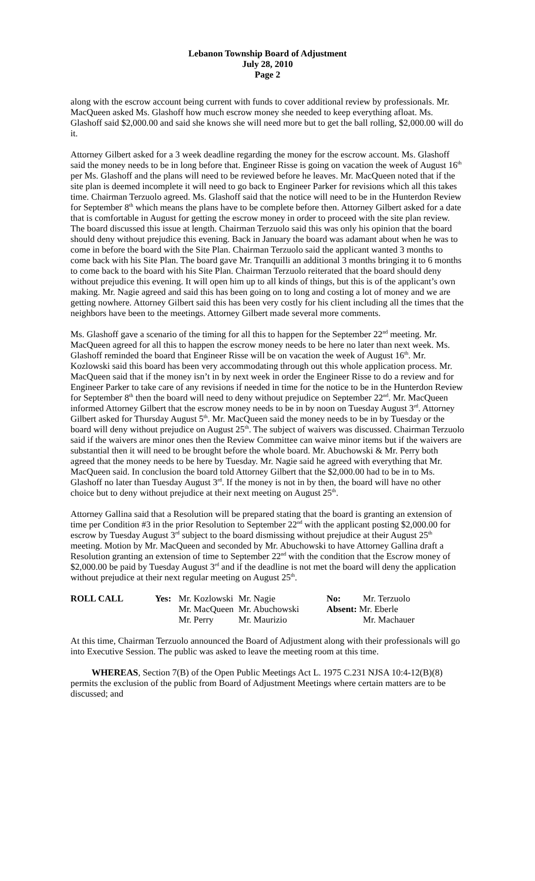Lebanon Township Board of Adjustment
July 28, 2010
Page 2
along with the escrow account being current with funds to cover additional review by professionals. Mr. MacQueen asked Ms. Glashoff how much escrow money she needed to keep everything afloat. Ms. Glashoff said $2,000.00 and said she knows she will need more but to get the ball rolling, $2,000.00 will do it.
Attorney Gilbert asked for a 3 week deadline regarding the money for the escrow account. Ms. Glashoff said the money needs to be in long before that. Engineer Risse is going on vacation the week of August 16<sup>th</sup> per Ms. Glashoff and the plans will need to be reviewed before he leaves. Mr. MacQueen noted that if the site plan is deemed incomplete it will need to go back to Engineer Parker for revisions which all this takes time. Chairman Terzuolo agreed. Ms. Glashoff said that the notice will need to be in the Hunterdon Review for September 8<sup>th</sup> which means the plans have to be complete before then. Attorney Gilbert asked for a date that is comfortable in August for getting the escrow money in order to proceed with the site plan review. The board discussed this issue at length. Chairman Terzuolo said this was only his opinion that the board should deny without prejudice this evening. Back in January the board was adamant about when he was to come in before the board with the Site Plan. Chairman Terzuolo said the applicant wanted 3 months to come back with his Site Plan. The board gave Mr. Tranquilli an additional 3 months bringing it to 6 months to come back to the board with his Site Plan. Chairman Terzuolo reiterated that the board should deny without prejudice this evening. It will open him up to all kinds of things, but this is of the applicant’s own making. Mr. Nagie agreed and said this has been going on to long and costing a lot of money and we are getting nowhere. Attorney Gilbert said this has been very costly for his client including all the times that the neighbors have been to the meetings. Attorney Gilbert made several more comments.
Ms. Glashoff gave a scenario of the timing for all this to happen for the September 22<sup>nd</sup> meeting. Mr. MacQueen agreed for all this to happen the escrow money needs to be here no later than next week. Ms. Glashoff reminded the board that Engineer Risse will be on vacation the week of August 16<sup>th</sup>. Mr. Kozlowski said this board has been very accommodating through out this whole application process. Mr. MacQueen said that if the money isn’t in by next week in order the Engineer Risse to do a review and for Engineer Parker to take care of any revisions if needed in time for the notice to be in the Hunterdon Review for September 8<sup>th</sup> then the board will need to deny without prejudice on September 22<sup>nd</sup>. Mr. MacQueen informed Attorney Gilbert that the escrow money needs to be in by noon on Tuesday August 3<sup>rd</sup>. Attorney Gilbert asked for Thursday August 5<sup>th</sup>. Mr. MacQueen said the money needs to be in by Tuesday or the board will deny without prejudice on August 25<sup>th</sup>. The subject of waivers was discussed. Chairman Terzuolo said if the waivers are minor ones then the Review Committee can waive minor items but if the waivers are substantial then it will need to be brought before the whole board. Mr. Abuchowski & Mr. Perry both agreed that the money needs to be here by Tuesday. Mr. Nagie said he agreed with everything that Mr. MacQueen said. In conclusion the board told Attorney Gilbert that the $2,000.00 had to be in to Ms. Glashoff no later than Tuesday August 3<sup>rd</sup>. If the money is not in by then, the board will have no other choice but to deny without prejudice at their next meeting on August 25<sup>th</sup>.
Attorney Gallina said that a Resolution will be prepared stating that the board is granting an extension of time per Condition #3 in the prior Resolution to September 22<sup>nd</sup> with the applicant posting $2,000.00 for escrow by Tuesday August 3<sup>rd</sup> subject to the board dismissing without prejudice at their August 25<sup>th</sup> meeting. Motion by Mr. MacQueen and seconded by Mr. Abuchowski to have Attorney Gallina draft a Resolution granting an extension of time to September 22<sup>nd</sup> with the condition that the Escrow money of $2,000.00 be paid by Tuesday August 3<sup>rd</sup> and if the deadline is not met the board will deny the application without prejudice at their next regular meeting on August 25<sup>th</sup>.
| ROLL CALL | Yes: | Mr. Kozlowski | Mr. Nagie | No: | Mr. Terzuolo |
| | | Mr. MacQueen | Mr. Abuchowski | Absent: Mr. Eberle | |
| | | Mr. Perry | Mr. Maurizio | | Mr. Machauer |
At this time, Chairman Terzuolo announced the Board of Adjustment along with their professionals will go into Executive Session. The public was asked to leave the meeting room at this time.
WHEREAS, Section 7(B) of the Open Public Meetings Act L. 1975 C.231 NJSA 10:4-12(B)(8) permits the exclusion of the public from Board of Adjustment Meetings where certain matters are to be discussed; and